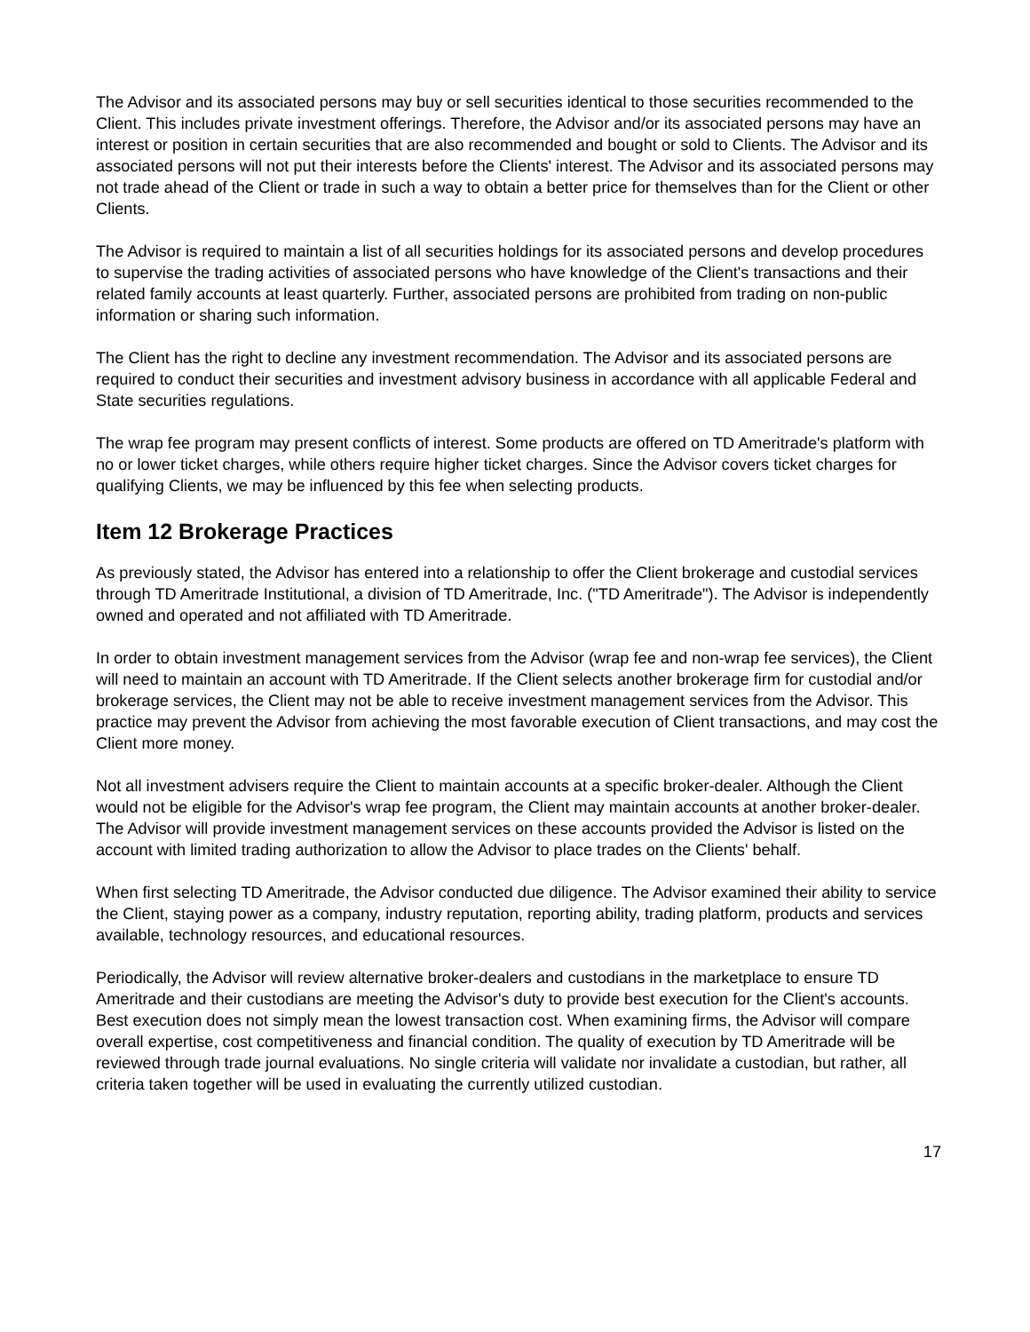The Advisor and its associated persons may buy or sell securities identical to those securities recommended to the Client. This includes private investment offerings. Therefore, the Advisor and/or its associated persons may have an interest or position in certain securities that are also recommended and bought or sold to Clients. The Advisor and its associated persons will not put their interests before the Clients' interest. The Advisor and its associated persons may not trade ahead of the Client or trade in such a way to obtain a better price for themselves than for the Client or other Clients.
The Advisor is required to maintain a list of all securities holdings for its associated persons and develop procedures to supervise the trading activities of associated persons who have knowledge of the Client's transactions and their related family accounts at least quarterly. Further, associated persons are prohibited from trading on non-public information or sharing such information.
The Client has the right to decline any investment recommendation. The Advisor and its associated persons are required to conduct their securities and investment advisory business in accordance with all applicable Federal and State securities regulations.
The wrap fee program may present conflicts of interest. Some products are offered on TD Ameritrade's platform with no or lower ticket charges, while others require higher ticket charges. Since the Advisor covers ticket charges for qualifying Clients, we may be influenced by this fee when selecting products.
Item 12 Brokerage Practices
As previously stated, the Advisor has entered into a relationship to offer the Client brokerage and custodial services through TD Ameritrade Institutional, a division of TD Ameritrade, Inc. ("TD Ameritrade"). The Advisor is independently owned and operated and not affiliated with TD Ameritrade.
In order to obtain investment management services from the Advisor (wrap fee and non-wrap fee services), the Client will need to maintain an account with TD Ameritrade. If the Client selects another brokerage firm for custodial and/or brokerage services, the Client may not be able to receive investment management services from the Advisor. This practice may prevent the Advisor from achieving the most favorable execution of Client transactions, and may cost the Client more money.
Not all investment advisers require the Client to maintain accounts at a specific broker-dealer. Although the Client would not be eligible for the Advisor's wrap fee program, the Client may maintain accounts at another broker-dealer. The Advisor will provide investment management services on these accounts provided the Advisor is listed on the account with limited trading authorization to allow the Advisor to place trades on the Clients' behalf.
When first selecting TD Ameritrade, the Advisor conducted due diligence. The Advisor examined their ability to service the Client, staying power as a company, industry reputation, reporting ability, trading platform, products and services available, technology resources, and educational resources.
Periodically, the Advisor will review alternative broker-dealers and custodians in the marketplace to ensure TD Ameritrade and their custodians are meeting the Advisor's duty to provide best execution for the Client's accounts. Best execution does not simply mean the lowest transaction cost. When examining firms, the Advisor will compare overall expertise, cost competitiveness and financial condition. The quality of execution by TD Ameritrade will be reviewed through trade journal evaluations. No single criteria will validate nor invalidate a custodian, but rather, all criteria taken together will be used in evaluating the currently utilized custodian.
17